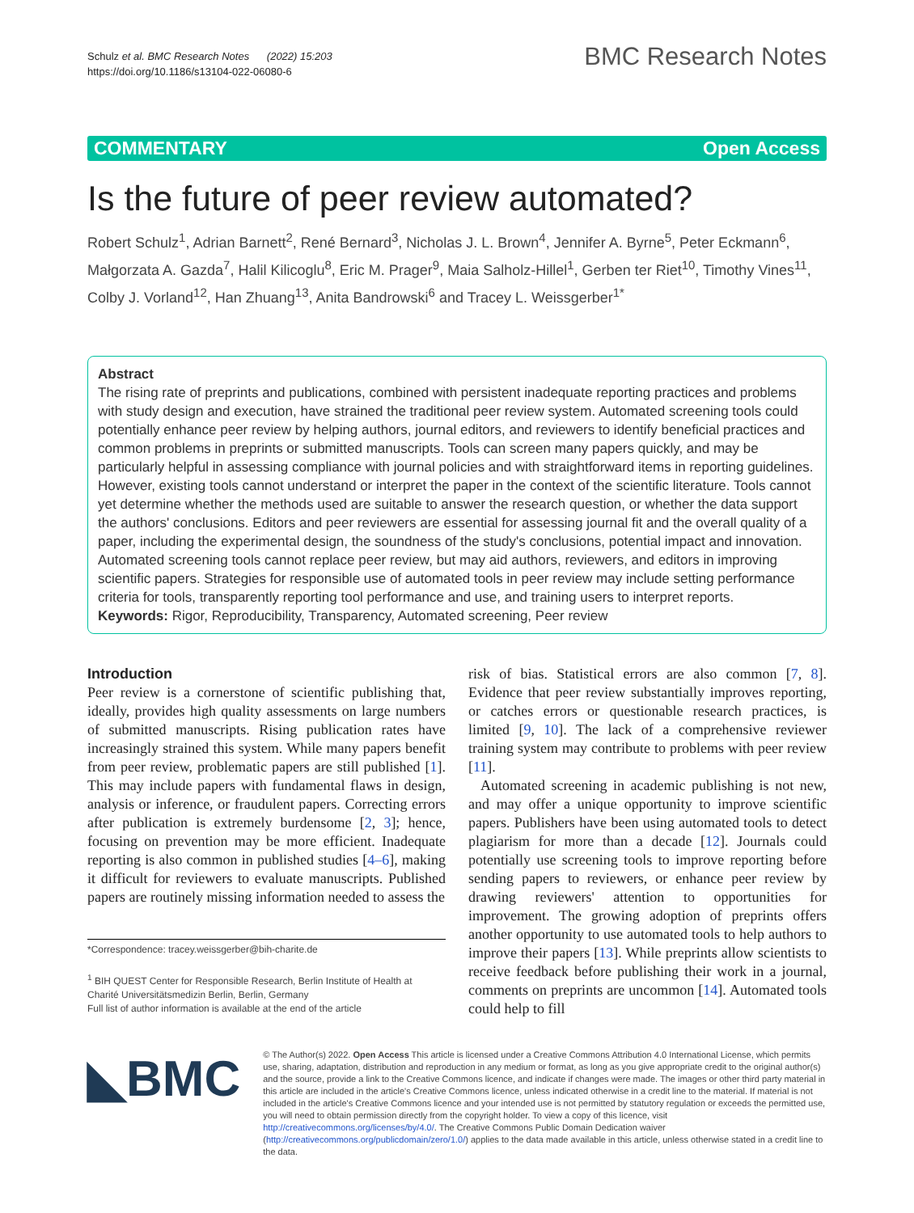Schulz et al. BMC Research Notes (2022) 15:203
https://doi.org/10.1186/s13104-022-06080-6
BMC Research Notes
COMMENTARY Open Access
Is the future of peer review automated?
Robert Schulz<sup>1</sup>, Adrian Barnett<sup>2</sup>, René Bernard<sup>3</sup>, Nicholas J. L. Brown<sup>4</sup>, Jennifer A. Byrne<sup>5</sup>, Peter Eckmann<sup>6</sup>, Małgorzata A. Gazda<sup>7</sup>, Halil Kilicoglu<sup>8</sup>, Eric M. Prager<sup>9</sup>, Maia Salholz-Hillel<sup>1</sup>, Gerben ter Riet<sup>10</sup>, Timothy Vines<sup>11</sup>, Colby J. Vorland<sup>12</sup>, Han Zhuang<sup>13</sup>, Anita Bandrowski<sup>6</sup> and Tracey L. Weissgerber<sup>1*</sup>
Abstract
The rising rate of preprints and publications, combined with persistent inadequate reporting practices and problems with study design and execution, have strained the traditional peer review system. Automated screening tools could potentially enhance peer review by helping authors, journal editors, and reviewers to identify beneficial practices and common problems in preprints or submitted manuscripts. Tools can screen many papers quickly, and may be particularly helpful in assessing compliance with journal policies and with straightforward items in reporting guidelines. However, existing tools cannot understand or interpret the paper in the context of the scientific literature. Tools cannot yet determine whether the methods used are suitable to answer the research question, or whether the data support the authors' conclusions. Editors and peer reviewers are essential for assessing journal fit and the overall quality of a paper, including the experimental design, the soundness of the study's conclusions, potential impact and innovation. Automated screening tools cannot replace peer review, but may aid authors, reviewers, and editors in improving scientific papers. Strategies for responsible use of automated tools in peer review may include setting performance criteria for tools, transparently reporting tool performance and use, and training users to interpret reports.
Keywords: Rigor, Reproducibility, Transparency, Automated screening, Peer review
Introduction
Peer review is a cornerstone of scientific publishing that, ideally, provides high quality assessments on large numbers of submitted manuscripts. Rising publication rates have increasingly strained this system. While many papers benefit from peer review, problematic papers are still published [1]. This may include papers with fundamental flaws in design, analysis or inference, or fraudulent papers. Correcting errors after publication is extremely burdensome [2, 3]; hence, focusing on prevention may be more efficient. Inadequate reporting is also common in published studies [4–6], making it difficult for reviewers to evaluate manuscripts. Published papers are routinely missing information needed to assess the
*Correspondence: tracey.weissgerber@bih-charite.de
<sup>1</sup> BIH QUEST Center for Responsible Research, Berlin Institute of Health at Charité Universitätsmedizin Berlin, Berlin, Germany
Full list of author information is available at the end of the article
risk of bias. Statistical errors are also common [7, 8]. Evidence that peer review substantially improves reporting, or catches errors or questionable research practices, is limited [9, 10]. The lack of a comprehensive reviewer training system may contribute to problems with peer review [11].
Automated screening in academic publishing is not new, and may offer a unique opportunity to improve scientific papers. Publishers have been using automated tools to detect plagiarism for more than a decade [12]. Journals could potentially use screening tools to improve reporting before sending papers to reviewers, or enhance peer review by drawing reviewers' attention to opportunities for improvement. The growing adoption of preprints offers another opportunity to use automated tools to help authors to improve their papers [13]. While preprints allow scientists to receive feedback before publishing their work in a journal, comments on preprints are uncommon [14]. Automated tools could help to fill
◣BMC
© The Author(s) 2022. Open Access This article is licensed under a Creative Commons Attribution 4.0 International License, which permits use, sharing, adaptation, distribution and reproduction in any medium or format, as long as you give appropriate credit to the original author(s) and the source, provide a link to the Creative Commons licence, and indicate if changes were made. The images or other third party material in this article are included in the article's Creative Commons licence, unless indicated otherwise in a credit line to the material. If material is not included in the article's Creative Commons licence and your intended use is not permitted by statutory regulation or exceeds the permitted use, you will need to obtain permission directly from the copyright holder. To view a copy of this licence, visit http://creativecommons.org/licenses/by/4.0/. The Creative Commons Public Domain Dedication waiver (http://creativecommons.org/publicdomain/zero/1.0/) applies to the data made available in this article, unless otherwise stated in a credit line to the data.